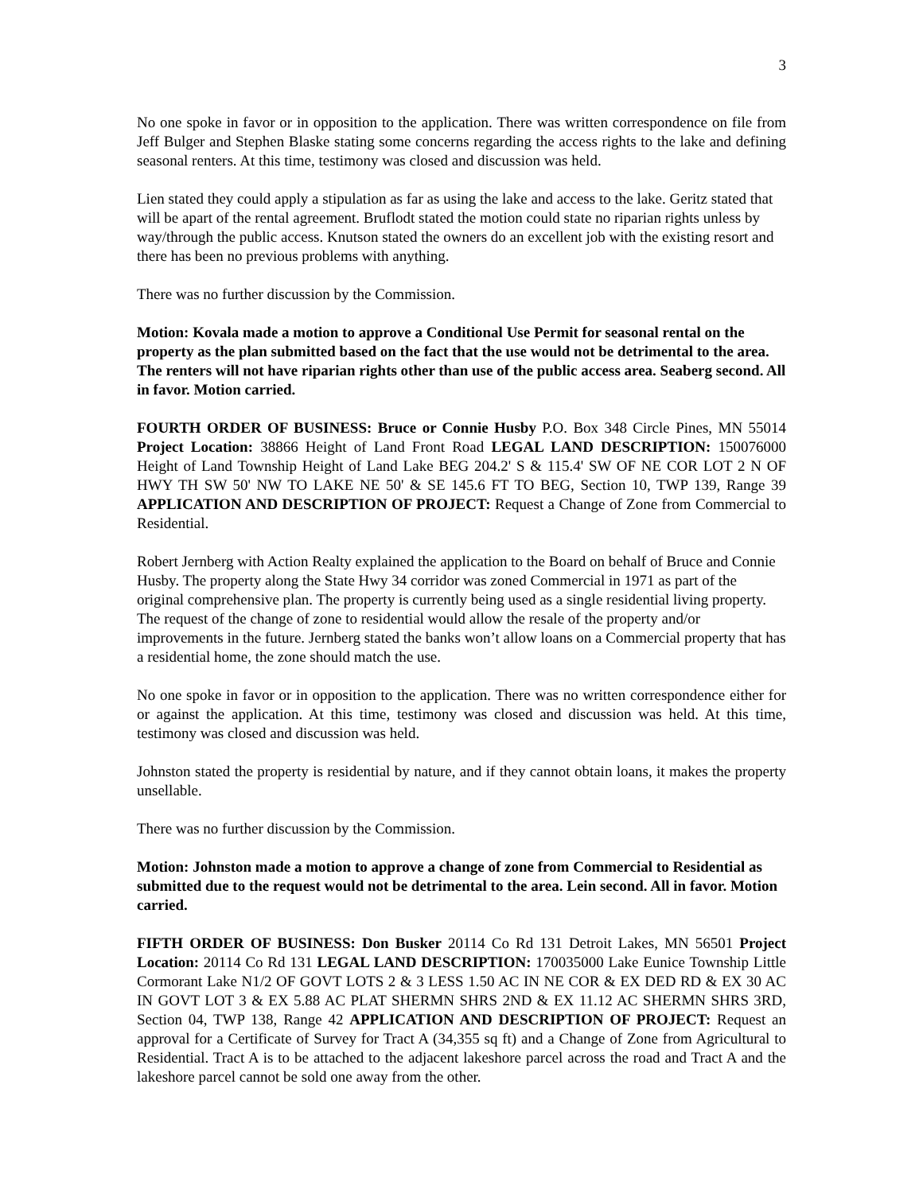3
No one spoke in favor or in opposition to the application. There was written correspondence on file from Jeff Bulger and Stephen Blaske stating some concerns regarding the access rights to the lake and defining seasonal renters. At this time, testimony was closed and discussion was held.
Lien stated they could apply a stipulation as far as using the lake and access to the lake. Geritz stated that will be apart of the rental agreement. Bruflodt stated the motion could state no riparian rights unless by way/through the public access. Knutson stated the owners do an excellent job with the existing resort and there has been no previous problems with anything.
There was no further discussion by the Commission.
Motion: Kovala made a motion to approve a Conditional Use Permit for seasonal rental on the property as the plan submitted based on the fact that the use would not be detrimental to the area. The renters will not have riparian rights other than use of the public access area. Seaberg second. All in favor. Motion carried.
FOURTH ORDER OF BUSINESS: Bruce or Connie Husby P.O. Box 348 Circle Pines, MN 55014 Project Location: 38866 Height of Land Front Road LEGAL LAND DESCRIPTION: 150076000 Height of Land Township Height of Land Lake BEG 204.2' S & 115.4' SW OF NE COR LOT 2 N OF HWY TH SW 50' NW TO LAKE NE 50' & SE 145.6 FT TO BEG, Section 10, TWP 139, Range 39 APPLICATION AND DESCRIPTION OF PROJECT: Request a Change of Zone from Commercial to Residential.
Robert Jernberg with Action Realty explained the application to the Board on behalf of Bruce and Connie Husby. The property along the State Hwy 34 corridor was zoned Commercial in 1971 as part of the original comprehensive plan. The property is currently being used as a single residential living property. The request of the change of zone to residential would allow the resale of the property and/or improvements in the future. Jernberg stated the banks won’t allow loans on a Commercial property that has a residential home, the zone should match the use.
No one spoke in favor or in opposition to the application. There was no written correspondence either for or against the application. At this time, testimony was closed and discussion was held. At this time, testimony was closed and discussion was held.
Johnston stated the property is residential by nature, and if they cannot obtain loans, it makes the property unsellable.
There was no further discussion by the Commission.
Motion: Johnston made a motion to approve a change of zone from Commercial to Residential as submitted due to the request would not be detrimental to the area. Lein second. All in favor. Motion carried.
FIFTH ORDER OF BUSINESS: Don Busker 20114 Co Rd 131 Detroit Lakes, MN 56501 Project Location: 20114 Co Rd 131 LEGAL LAND DESCRIPTION: 170035000 Lake Eunice Township Little Cormorant Lake N1/2 OF GOVT LOTS 2 & 3 LESS 1.50 AC IN NE COR & EX DED RD & EX 30 AC IN GOVT LOT 3 & EX 5.88 AC PLAT SHERMN SHRS 2ND & EX 11.12 AC SHERMN SHRS 3RD, Section 04, TWP 138, Range 42 APPLICATION AND DESCRIPTION OF PROJECT: Request an approval for a Certificate of Survey for Tract A (34,355 sq ft) and a Change of Zone from Agricultural to Residential. Tract A is to be attached to the adjacent lakeshore parcel across the road and Tract A and the lakeshore parcel cannot be sold one away from the other.